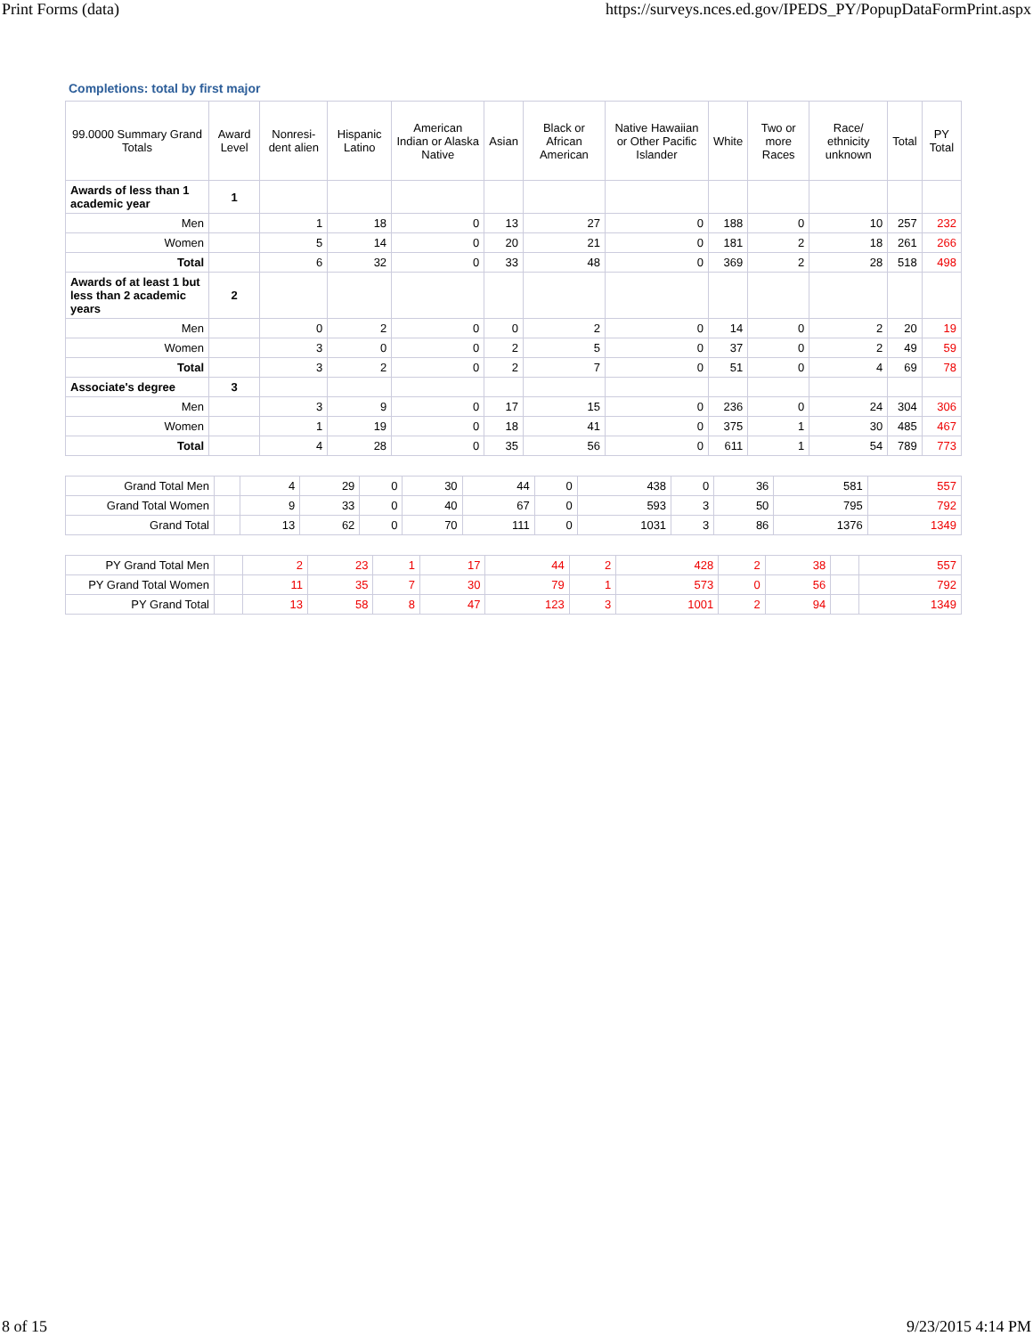Print Forms (data) https://surveys.nces.ed.gov/IPEDS_PY/PopupDataFormPrint.aspx
Completions: total by first major
| 99.0000 Summary Grand Totals | Award Level | Nonresi-dent alien | Hispanic Latino | American Indian or Alaska Native | Asian | Black or African American | Native Hawaiian or Other Pacific Islander | White | Two or more Races | Race/ ethnicity unknown | Total | PY Total |
| --- | --- | --- | --- | --- | --- | --- | --- | --- | --- | --- | --- | --- |
| Awards of less than 1 academic year | 1 | | | | | | | | | | | |
| Men | | 1 | 18 | 0 | 13 | 27 | 0 | 188 | 0 | 10 | 257 | 232 |
| Women | | 5 | 14 | 0 | 20 | 21 | 0 | 181 | 2 | 18 | 261 | 266 |
| Total | | 6 | 32 | 0 | 33 | 48 | 0 | 369 | 2 | 28 | 518 | 498 |
| Awards of at least 1 but less than 2 academic years | 2 | | | | | | | | | | | |
| Men | | 0 | 2 | 0 | 0 | 2 | 0 | 14 | 0 | 2 | 20 | 19 |
| Women | | 3 | 0 | 0 | 2 | 5 | 0 | 37 | 0 | 2 | 49 | 59 |
| Total | | 3 | 2 | 0 | 2 | 7 | 0 | 51 | 0 | 4 | 69 | 78 |
| Associate's degree | 3 | | | | | | | | | | | |
| Men | | 3 | 9 | 0 | 17 | 15 | 0 | 236 | 0 | 24 | 304 | 306 |
| Women | | 1 | 19 | 0 | 18 | 41 | 0 | 375 | 1 | 30 | 485 | 467 |
| Total | | 4 | 28 | 0 | 35 | 56 | 0 | 611 | 1 | 54 | 789 | 773 |
| Grand Total Men | | 4 | 29 | 0 | 30 | 44 | 0 | 438 | 0 | 36 | 581 | 557 |
| Grand Total Women | | 9 | 33 | 0 | 40 | 67 | 0 | 593 | 3 | 50 | 795 | 792 |
| Grand Total | | 13 | 62 | 0 | 70 | 111 | 0 | 1031 | 3 | 86 | 1376 | 1349 |
| PY Grand Total Men | | 2 | 23 | 1 | 17 | 44 | 2 | 428 | 2 | 38 | | 557 |
| PY Grand Total Women | | 11 | 35 | 7 | 30 | 79 | 1 | 573 | 0 | 56 | | 792 |
| PY Grand Total | | 13 | 58 | 8 | 47 | 123 | 3 | 1001 | 2 | 94 | | 1349 |
8 of 15 9/23/2015 4:14 PM